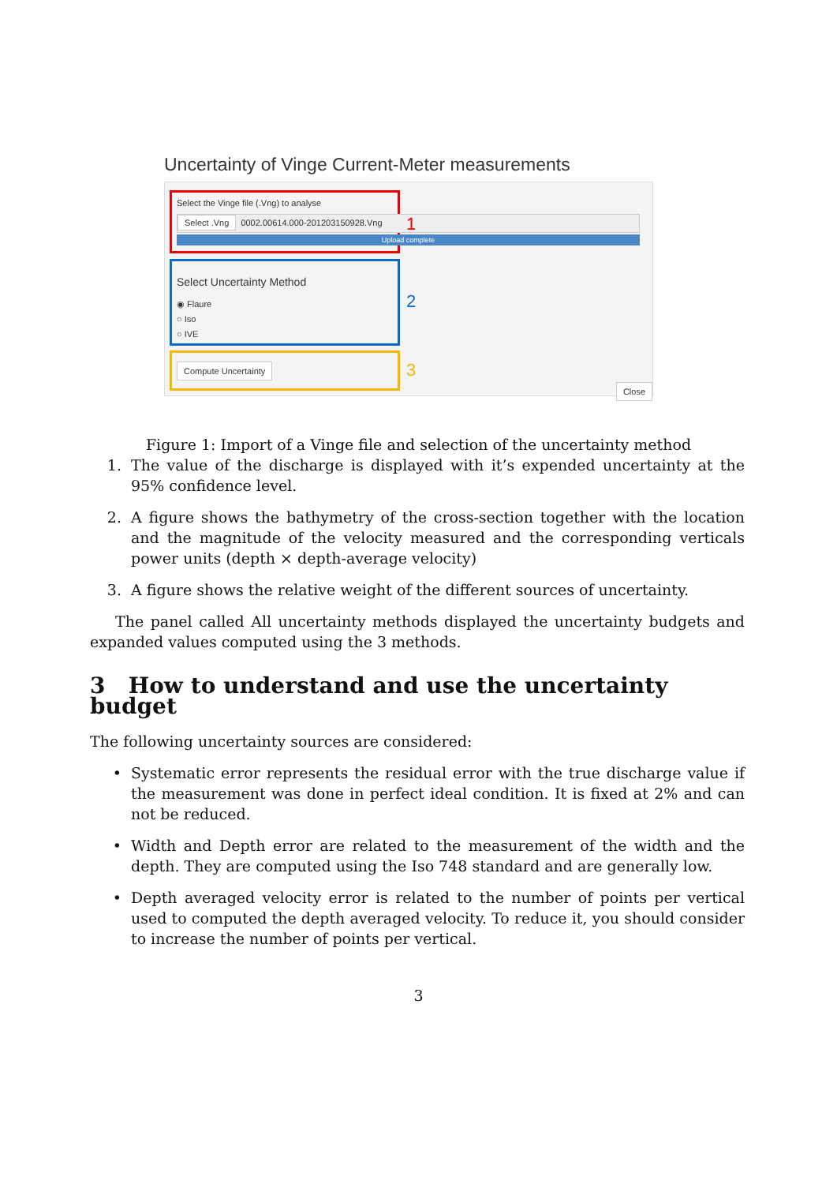Uncertainty of Vinge Current-Meter measurements
Select the Vinge file (.Vng) to analyse
Select .Vng 0002.00614.000-201203150928.Vng
Upload complete
1
Select Uncertainty Method
◉ Flaure
○ Iso
○ IVE
2
Compute Uncertainty 3
Close
Figure 1: Import of a Vinge file and selection of the uncertainty method
1. The value of the discharge is displayed with it’s expended uncertainty at the 95% confidence level.
2. A figure shows the bathymetry of the cross-section together with the location and the magnitude of the velocity measured and the corresponding verticals power units (depth × depth-average velocity)
3. A figure shows the relative weight of the different sources of uncertainty.
The panel called All uncertainty methods displayed the uncertainty budgets and expanded values computed using the 3 methods.
3 How to understand and use the uncertainty budget
The following uncertainty sources are considered:
• Systematic error represents the residual error with the true discharge value if the measurement was done in perfect ideal condition. It is fixed at 2% and can not be reduced.
• Width and Depth error are related to the measurement of the width and the depth. They are computed using the Iso 748 standard and are generally low.
• Depth averaged velocity error is related to the number of points per vertical used to computed the depth averaged velocity. To reduce it, you should consider to increase the number of points per vertical.
3